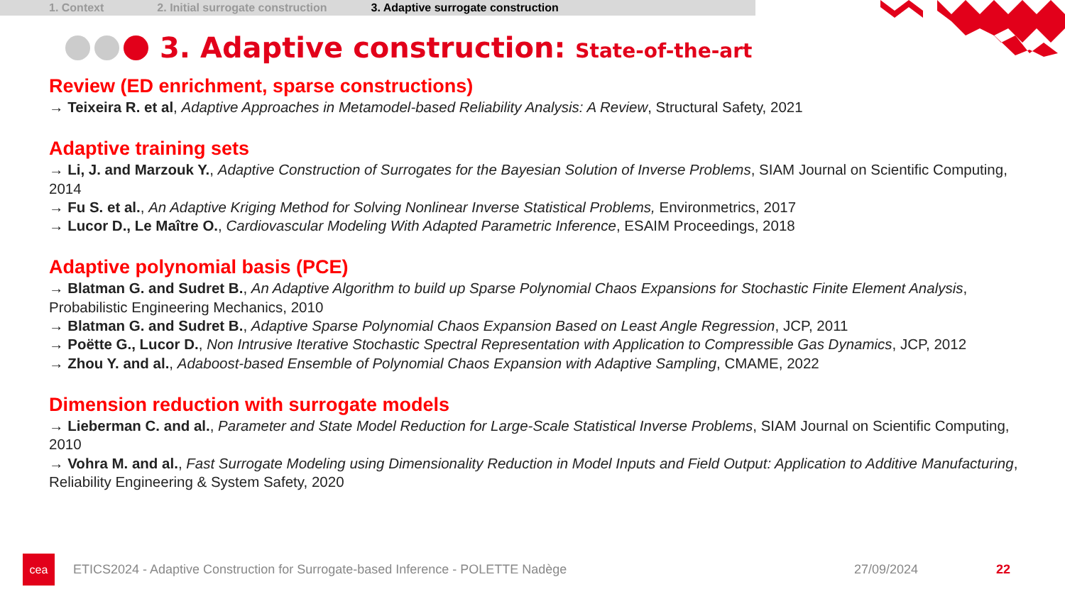1. Context 2. Initial surrogate construction 3. Adaptive surrogate construction
3. Adaptive construction: State-of-the-art
Review (ED enrichment, sparse constructions)
→ Teixeira R. et al, Adaptive Approaches in Metamodel-based Reliability Analysis: A Review, Structural Safety, 2021
Adaptive training sets
→ Li, J. and Marzouk Y., Adaptive Construction of Surrogates for the Bayesian Solution of Inverse Problems, SIAM Journal on Scientific Computing, 2014
→ Fu S. et al., An Adaptive Kriging Method for Solving Nonlinear Inverse Statistical Problems, Environmetrics, 2017
→ Lucor D., Le Maître O., Cardiovascular Modeling With Adapted Parametric Inference, ESAIM Proceedings, 2018
Adaptive polynomial basis (PCE)
→ Blatman G. and Sudret B., An Adaptive Algorithm to build up Sparse Polynomial Chaos Expansions for Stochastic Finite Element Analysis, Probabilistic Engineering Mechanics, 2010
→ Blatman G. and Sudret B., Adaptive Sparse Polynomial Chaos Expansion Based on Least Angle Regression, JCP, 2011
→ Poëtte G., Lucor D., Non Intrusive Iterative Stochastic Spectral Representation with Application to Compressible Gas Dynamics, JCP, 2012
→ Zhou Y. and al., Adaboost-based Ensemble of Polynomial Chaos Expansion with Adaptive Sampling, CMAME, 2022
Dimension reduction with surrogate models
→ Lieberman C. and al., Parameter and State Model Reduction for Large-Scale Statistical Inverse Problems, SIAM Journal on Scientific Computing, 2010
→ Vohra M. and al., Fast Surrogate Modeling using Dimensionality Reduction in Model Inputs and Field Output: Application to Additive Manufacturing, Reliability Engineering & System Safety, 2020
cea
ETICS2024 - Adaptive Construction for Surrogate-based Inference - POLETTE Nadège 27/09/2024 22